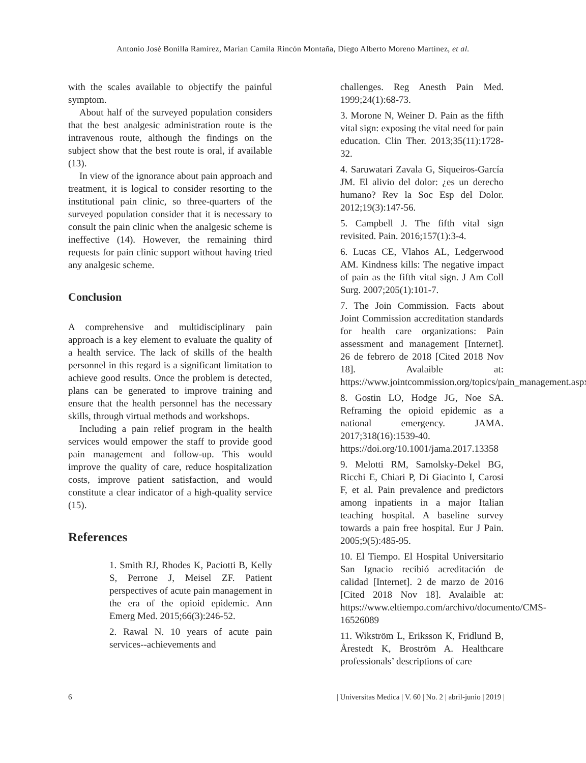Antonio José Bonilla Ramírez, Marian Camila Rincón Montaña, Diego Alberto Moreno Martínez, et al.
with the scales available to objectify the painful symptom.
About half of the surveyed population considers that the best analgesic administration route is the intravenous route, although the findings on the subject show that the best route is oral, if available (13).
In view of the ignorance about pain approach and treatment, it is logical to consider resorting to the institutional pain clinic, so three-quarters of the surveyed population consider that it is necessary to consult the pain clinic when the analgesic scheme is ineffective (14). However, the remaining third requests for pain clinic support without having tried any analgesic scheme.
Conclusion
A comprehensive and multidisciplinary pain approach is a key element to evaluate the quality of a health service. The lack of skills of the health personnel in this regard is a significant limitation to achieve good results. Once the problem is detected, plans can be generated to improve training and ensure that the health personnel has the necessary skills, through virtual methods and workshops.
Including a pain relief program in the health services would empower the staff to provide good pain management and follow-up. This would improve the quality of care, reduce hospitalization costs, improve patient satisfaction, and would constitute a clear indicator of a high-quality service (15).
References
1. Smith RJ, Rhodes K, Paciotti B, Kelly S, Perrone J, Meisel ZF. Patient perspectives of acute pain management in the era of the opioid epidemic. Ann Emerg Med. 2015;66(3):246-52.
2. Rawal N. 10 years of acute pain services--achievements and
challenges. Reg Anesth Pain Med. 1999;24(1):68-73.
3. Morone N, Weiner D. Pain as the fifth vital sign: exposing the vital need for pain education. Clin Ther. 2013;35(11):1728-32.
4. Saruwatari Zavala G, Siqueiros-García JM. El alivio del dolor: ¿es un derecho humano? Rev la Soc Esp del Dolor. 2012;19(3):147-56.
5. Campbell J. The fifth vital sign revisited. Pain. 2016;157(1):3-4.
6. Lucas CE, Vlahos AL, Ledgerwood AM. Kindness kills: The negative impact of pain as the fifth vital sign. J Am Coll Surg. 2007;205(1):101-7.
7. The Join Commission. Facts about Joint Commission accreditation standards for health care organizations: Pain assessment and management [Internet]. 26 de febrero de 2018 [Cited 2018 Nov 18]. Avalaible at: https://www.jointcommission.org/topics/pain_management.aspx
8. Gostin LO, Hodge JG, Noe SA. Reframing the opioid epidemic as a national emergency. JAMA. 2017;318(16):1539-40. https://doi.org/10.1001/jama.2017.13358
9. Melotti RM, Samolsky-Dekel BG, Ricchi E, Chiari P, Di Giacinto I, Carosi F, et al. Pain prevalence and predictors among inpatients in a major Italian teaching hospital. A baseline survey towards a pain free hospital. Eur J Pain. 2005;9(5):485-95.
10. El Tiempo. El Hospital Universitario San Ignacio recibió acreditación de calidad [Internet]. 2 de marzo de 2016 [Cited 2018 Nov 18]. Avalaible at: https://www.eltiempo.com/archivo/documento/CMS-16526089
11. Wikström L, Eriksson K, Fridlund B, Årestedt K, Broström A. Healthcare professionals’ descriptions of care
6 | Universitas Medica | V. 60 | No. 2 | abril-junio | 2019 |